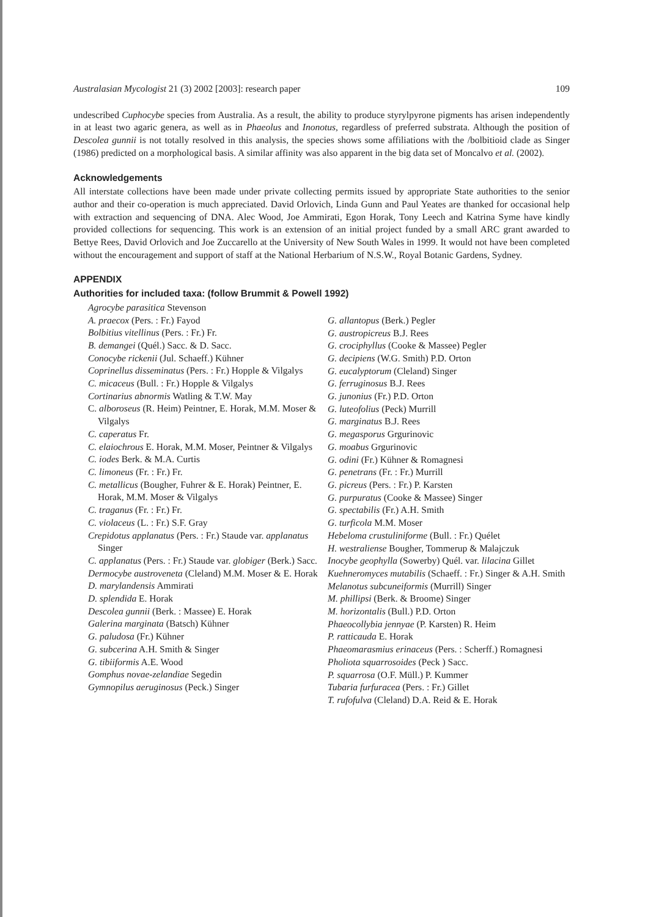Australasian Mycologist 21 (3) 2002 [2003]: research paper 109
undescribed Cuphocybe species from Australia. As a result, the ability to produce styrylpyrone pigments has arisen independently in at least two agaric genera, as well as in Phaeolus and Inonotus, regardless of preferred substrata. Although the position of Descolea gunnii is not totally resolved in this analysis, the species shows some affiliations with the /bolbitioid clade as Singer (1986) predicted on a morphological basis. A similar affinity was also apparent in the big data set of Moncalvo et al. (2002).
Acknowledgements
All interstate collections have been made under private collecting permits issued by appropriate State authorities to the senior author and their co-operation is much appreciated. David Orlovich, Linda Gunn and Paul Yeates are thanked for occasional help with extraction and sequencing of DNA. Alec Wood, Joe Ammirati, Egon Horak, Tony Leech and Katrina Syme have kindly provided collections for sequencing. This work is an extension of an initial project funded by a small ARC grant awarded to Bettye Rees, David Orlovich and Joe Zuccarello at the University of New South Wales in 1999. It would not have been completed without the encouragement and support of staff at the National Herbarium of N.S.W., Royal Botanic Gardens, Sydney.
APPENDIX
Authorities for included taxa: (follow Brummit & Powell 1992)
Agrocybe parasitica Stevenson
A. praecox (Pers. : Fr.) Fayod
Bolbitius vitellinus (Pers. : Fr.) Fr.
B. demangei (Quél.) Sacc. & D. Sacc.
Conocybe rickenii (Jul. Schaeff.) Kühner
Coprinellus disseminatus (Pers. : Fr.) Hopple & Vilgalys
C. micaceus (Bull. : Fr.) Hopple & Vilgalys
Cortinarius abnormis Watling & T.W. May
C. alboroseus (R. Heim) Peintner, E. Horak, M.M. Moser & Vilgalys
C. caperatus Fr.
C. elaiochrous E. Horak, M.M. Moser, Peintner & Vilgalys
C. iodes Berk. & M.A. Curtis
C. limoneus (Fr. : Fr.) Fr.
C. metallicus (Bougher, Fuhrer & E. Horak) Peintner, E. Horak, M.M. Moser & Vilgalys
C. traganus (Fr. : Fr.) Fr.
C. violaceus (L. : Fr.) S.F. Gray
Crepidotus applanatus (Pers. : Fr.) Staude var. applanatus Singer
C. applanatus (Pers. : Fr.) Staude var. globiger (Berk.) Sacc.
Dermocybe austroveneta (Cleland) M.M. Moser & E. Horak
D. marylandensis Ammirati
D. splendida E. Horak
Descolea gunnii (Berk. : Massee) E. Horak
Galerina marginata (Batsch) Kühner
G. paludosa (Fr.) Kühner
G. subcerina A.H. Smith & Singer
G. tibiiformis A.E. Wood
Gomphus novae-zelandiae Segedin
Gymnopilus aeruginosus (Peck.) Singer
G. allantopus (Berk.) Pegler
G. austropicreus B.J. Rees
G. crociphyllus (Cooke & Massee) Pegler
G. decipiens (W.G. Smith) P.D. Orton
G. eucalyptorum (Cleland) Singer
G. ferruginosus B.J. Rees
G. junonius (Fr.) P.D. Orton
G. luteofolius (Peck) Murrill
G. marginatus B.J. Rees
G. megasporus Grgurinovic
G. moabus Grgurinovic
G. odini (Fr.) Kühner & Romagnesi
G. penetrans (Fr. : Fr.) Murrill
G. picreus (Pers. : Fr.) P. Karsten
G. purpuratus (Cooke & Massee) Singer
G. spectabilis (Fr.) A.H. Smith
G. turficola M.M. Moser
Hebeloma crustuliniforme (Bull. : Fr.) Quélet
H. westraliense Bougher, Tommerup & Malajczuk
Inocybe geophylla (Sowerby) Quél. var. lilacina Gillet
Kuehneromyces mutabilis (Schaeff. : Fr.) Singer & A.H. Smith
Melanotus subcuneiformis (Murrill) Singer
M. phillipsi (Berk. & Broome) Singer
M. horizontalis (Bull.) P.D. Orton
Phaeocollybia jennyae (P. Karsten) R. Heim
P. ratticauda E. Horak
Phaeomarasmius erinaceus (Pers. : Scherff.) Romagnesi
Pholiota squarrosoides (Peck ) Sacc.
P. squarrosa (O.F. Müll.) P. Kummer
Tubaria furfuracea (Pers. : Fr.) Gillet
T. rufofulva (Cleland) D.A. Reid & E. Horak